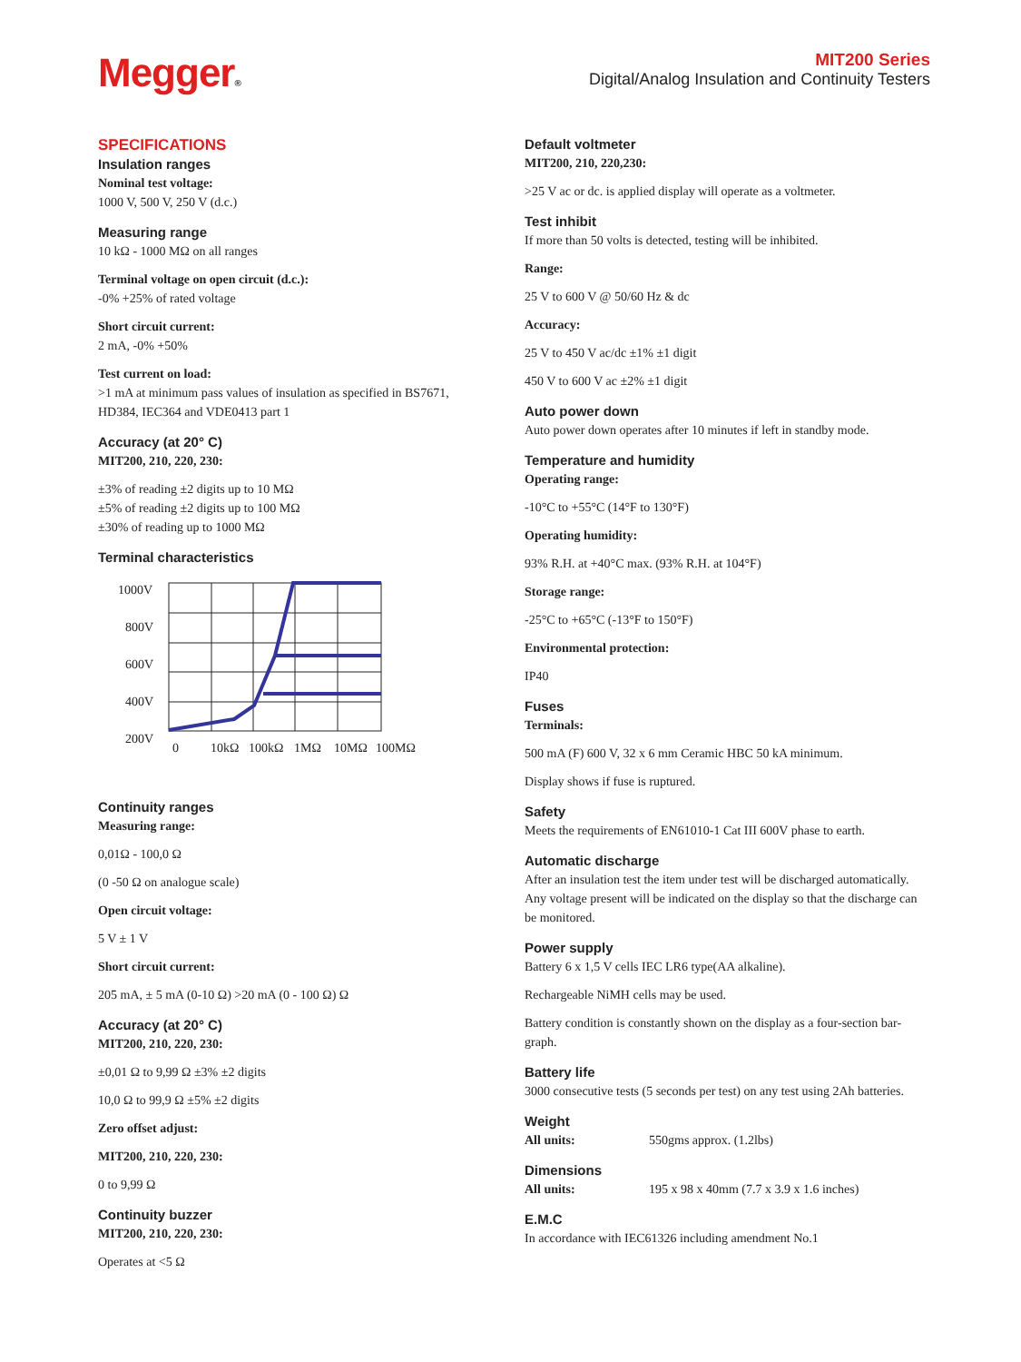Megger®
MIT200 Series
Digital/Analog Insulation and Continuity Testers
SPECIFICATIONS
Insulation ranges
Nominal test voltage:
1000 V, 500 V, 250 V (d.c.)
Measuring range
10 kΩ - 1000 MΩ on all ranges
Terminal voltage on open circuit (d.c.):
-0% +25% of rated voltage
Short circuit current:
2 mA, -0% +50%
Test current on load:
>1 mA at minimum pass values of insulation as specified in BS7671, HD384, IEC364 and VDE0413 part 1
Accuracy (at 20° C)
MIT200, 210, 220, 230:
±3% of reading ±2 digits up to 10 MΩ
±5% of reading ±2 digits up to 100 MΩ
±30% of reading up to 1000 MΩ
Terminal characteristics
1000V
800V
600V
400V
200V
0
10kΩ
100kΩ
1MΩ
10MΩ
100MΩ
Continuity ranges
Measuring range:
0,01Ω - 100,0 Ω
(0 -50 Ω on analogue scale)
Open circuit voltage:
5 V ± 1 V
Short circuit current:
205 mA, ± 5 mA (0-10 Ω) >20 mA (0 - 100 Ω) Ω
Accuracy (at 20° C)
MIT200, 210, 220, 230:
±0,01 Ω to 9,99 Ω ±3% ±2 digits
10,0 Ω to 99,9 Ω ±5% ±2 digits
Zero offset adjust:
MIT200, 210, 220, 230:
0 to 9,99 Ω
Continuity buzzer
MIT200, 210, 220, 230:
Operates at <5 Ω
Default voltmeter
MIT200, 210, 220,230:
>25 V ac or dc. is applied display will operate as a voltmeter.
Test inhibit
If more than 50 volts is detected, testing will be inhibited.
Range:
25 V to 600 V @ 50/60 Hz & dc
Accuracy:
25 V to 450 V ac/dc ±1% ±1 digit
450 V to 600 V ac ±2% ±1 digit
Auto power down
Auto power down operates after 10 minutes if left in standby mode.
Temperature and humidity
Operating range:
-10°C to +55°C (14°F to 130°F)
Operating humidity:
93% R.H. at +40°C max. (93% R.H. at 104°F)
Storage range:
-25°C to +65°C (-13°F to 150°F)
Environmental protection:
IP40
Fuses
Terminals:
500 mA (F) 600 V, 32 x 6 mm Ceramic HBC 50 kA minimum.
Display shows if fuse is ruptured.
Safety
Meets the requirements of EN61010-1 Cat III 600V phase to earth.
Automatic discharge
After an insulation test the item under test will be discharged automatically. Any voltage present will be indicated on the display so that the discharge can be monitored.
Power supply
Battery 6 x 1,5 V cells IEC LR6 type(AA alkaline).
Rechargeable NiMH cells may be used.
Battery condition is constantly shown on the display as a four-section bar-graph.
Battery life
3000 consecutive tests (5 seconds per test) on any test using 2Ah batteries.
Weight
All units: 550gms approx. (1.2lbs)
Dimensions
All units: 195 x 98 x 40mm (7.7 x 3.9 x 1.6 inches)
E.M.C
In accordance with IEC61326 including amendment No.1